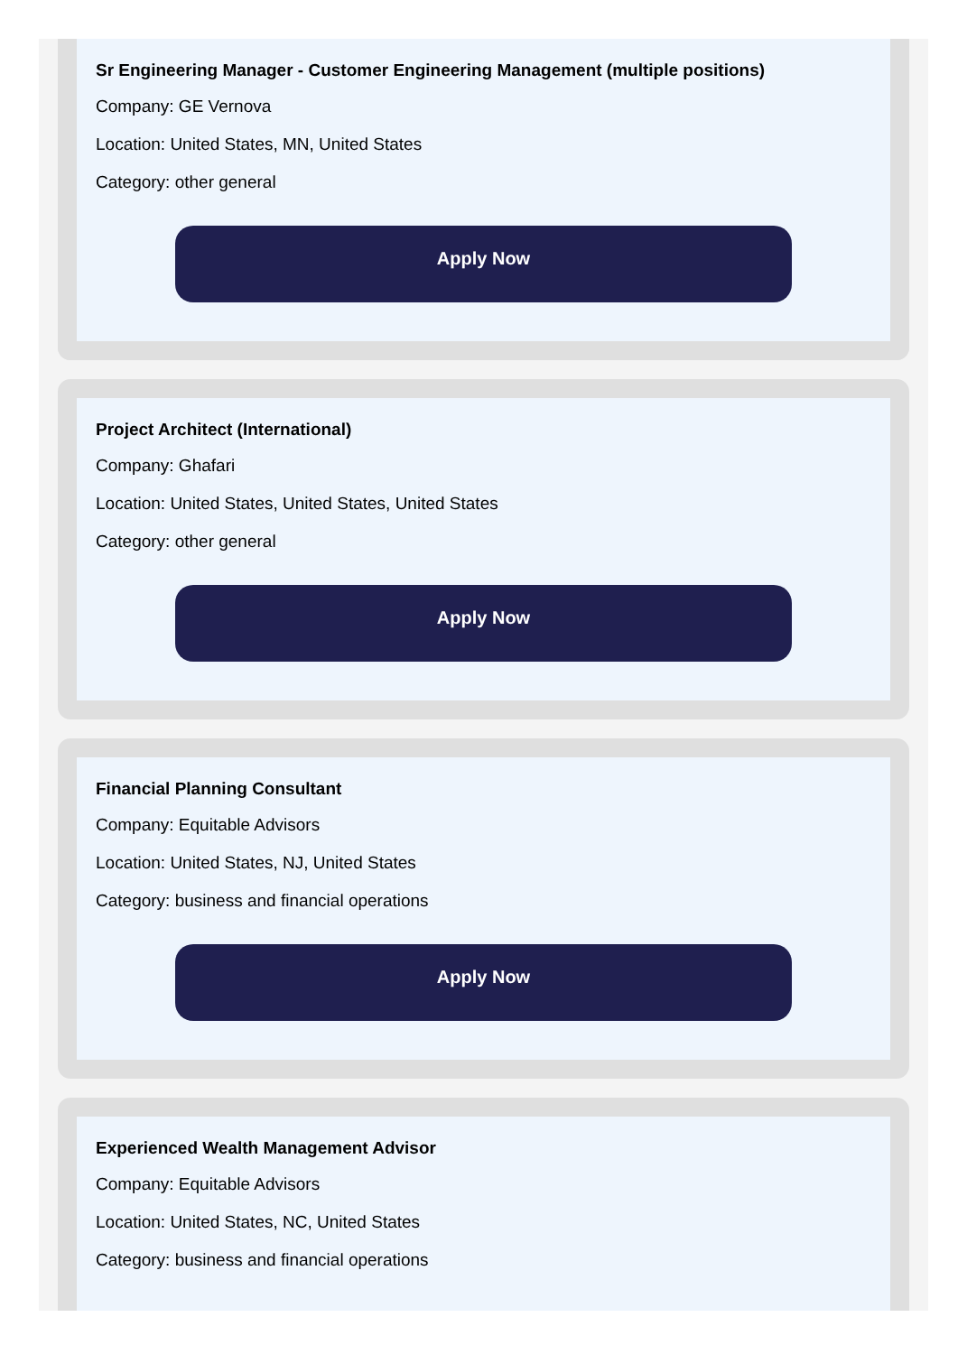Sr Engineering Manager - Customer Engineering Management (multiple positions)
Company: GE Vernova
Location: United States, MN, United States
Category: other general
Apply Now
Project Architect (International)
Company: Ghafari
Location: United States, United States, United States
Category: other general
Apply Now
Financial Planning Consultant
Company: Equitable Advisors
Location: United States, NJ, United States
Category: business and financial operations
Apply Now
Experienced Wealth Management Advisor
Company: Equitable Advisors
Location: United States, NC, United States
Category: business and financial operations